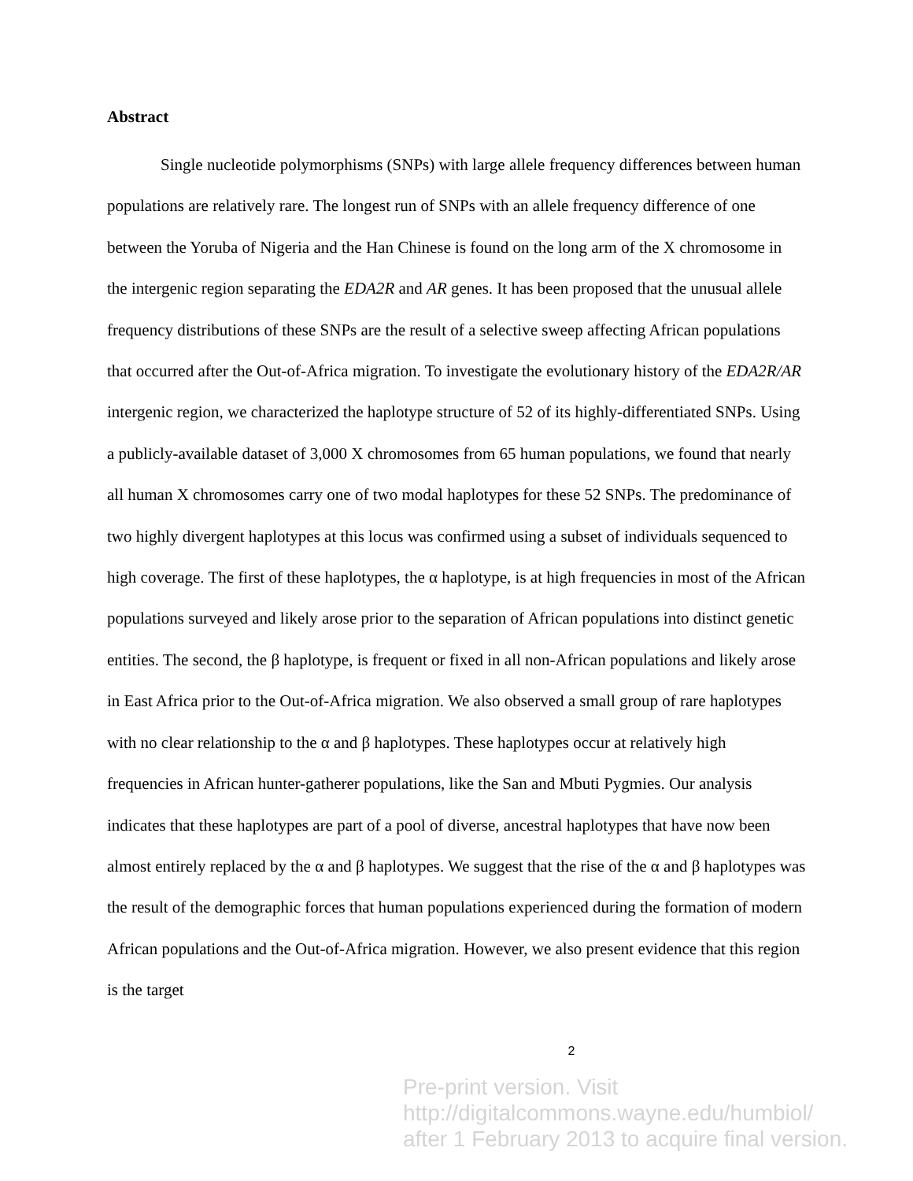Abstract
Single nucleotide polymorphisms (SNPs) with large allele frequency differences between human populations are relatively rare. The longest run of SNPs with an allele frequency difference of one between the Yoruba of Nigeria and the Han Chinese is found on the long arm of the X chromosome in the intergenic region separating the EDA2R and AR genes. It has been proposed that the unusual allele frequency distributions of these SNPs are the result of a selective sweep affecting African populations that occurred after the Out-of-Africa migration. To investigate the evolutionary history of the EDA2R/AR intergenic region, we characterized the haplotype structure of 52 of its highly-differentiated SNPs. Using a publicly-available dataset of 3,000 X chromosomes from 65 human populations, we found that nearly all human X chromosomes carry one of two modal haplotypes for these 52 SNPs. The predominance of two highly divergent haplotypes at this locus was confirmed using a subset of individuals sequenced to high coverage. The first of these haplotypes, the α haplotype, is at high frequencies in most of the African populations surveyed and likely arose prior to the separation of African populations into distinct genetic entities. The second, the β haplotype, is frequent or fixed in all non-African populations and likely arose in East Africa prior to the Out-of-Africa migration. We also observed a small group of rare haplotypes with no clear relationship to the α and β haplotypes. These haplotypes occur at relatively high frequencies in African hunter-gatherer populations, like the San and Mbuti Pygmies. Our analysis indicates that these haplotypes are part of a pool of diverse, ancestral haplotypes that have now been almost entirely replaced by the α and β haplotypes. We suggest that the rise of the α and β haplotypes was the result of the demographic forces that human populations experienced during the formation of modern African populations and the Out-of-Africa migration. However, we also present evidence that this region is the target
2
Pre-print version. Visit
http://digitalcommons.wayne.edu/humbiol/
after 1 February 2013 to acquire final version.